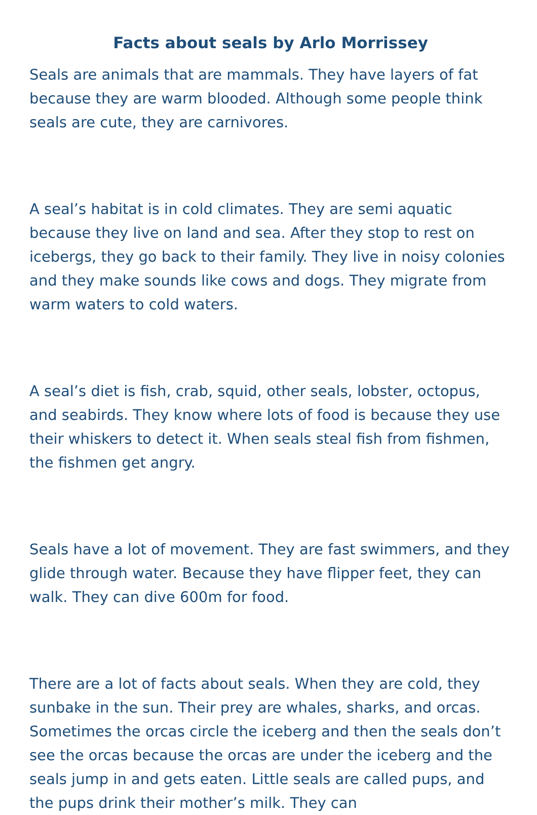Facts about seals by Arlo Morrissey
Seals are animals that are mammals. They have layers of fat because they are warm blooded. Although some people think seals are cute, they are carnivores.
A seal’s habitat is in cold climates. They are semi aquatic because they live on land and sea. After they stop to rest on icebergs, they go back to their family. They live in noisy colonies and they make sounds like cows and dogs. They migrate from warm waters to cold waters.
A seal’s diet is fish, crab, squid, other seals, lobster, octopus, and seabirds. They know where lots of food is because they use their whiskers to detect it. When seals steal fish from fishmen, the fishmen get angry.
Seals have a lot of movement. They are fast swimmers, and they glide through water. Because they have flipper feet, they can walk. They can dive 600m for food.
There are a lot of facts about seals. When they are cold, they sunbake in the sun. Their prey are whales, sharks, and orcas. Sometimes the orcas circle the iceberg and then the seals don’t see the orcas because the orcas are under the iceberg and the seals jump in and gets eaten. Little seals are called pups, and the pups drink their mother’s milk. They can